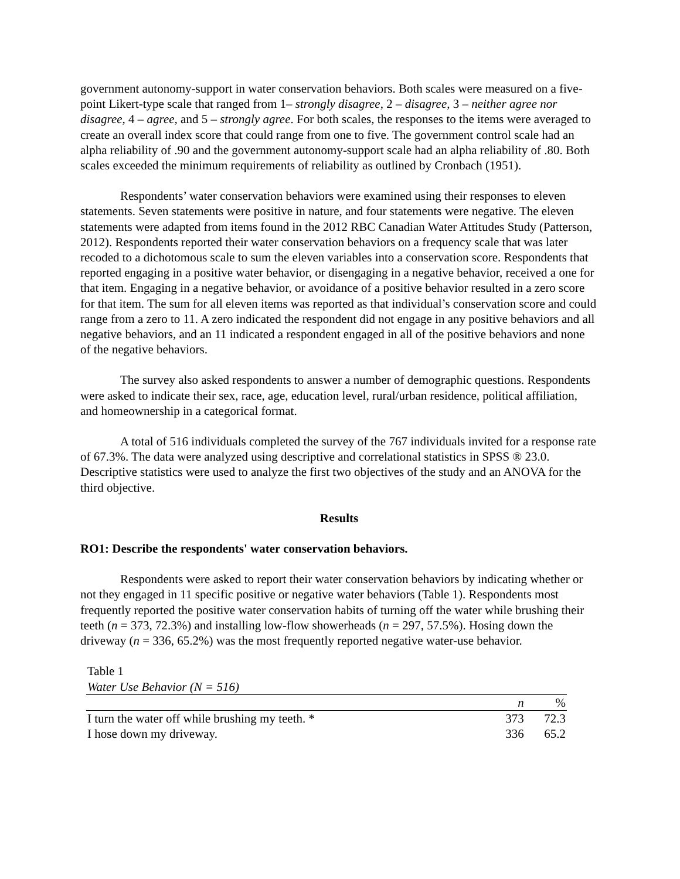government autonomy-support in water conservation behaviors. Both scales were measured on a five-point Likert-type scale that ranged from 1– strongly disagree, 2 – disagree, 3 – neither agree nor disagree, 4 – agree, and 5 – strongly agree. For both scales, the responses to the items were averaged to create an overall index score that could range from one to five. The government control scale had an alpha reliability of .90 and the government autonomy-support scale had an alpha reliability of .80. Both scales exceeded the minimum requirements of reliability as outlined by Cronbach (1951).
Respondents’ water conservation behaviors were examined using their responses to eleven statements. Seven statements were positive in nature, and four statements were negative. The eleven statements were adapted from items found in the 2012 RBC Canadian Water Attitudes Study (Patterson, 2012). Respondents reported their water conservation behaviors on a frequency scale that was later recoded to a dichotomous scale to sum the eleven variables into a conservation score. Respondents that reported engaging in a positive water behavior, or disengaging in a negative behavior, received a one for that item. Engaging in a negative behavior, or avoidance of a positive behavior resulted in a zero score for that item. The sum for all eleven items was reported as that individual’s conservation score and could range from a zero to 11. A zero indicated the respondent did not engage in any positive behaviors and all negative behaviors, and an 11 indicated a respondent engaged in all of the positive behaviors and none of the negative behaviors.
The survey also asked respondents to answer a number of demographic questions. Respondents were asked to indicate their sex, race, age, education level, rural/urban residence, political affiliation, and homeownership in a categorical format.
A total of 516 individuals completed the survey of the 767 individuals invited for a response rate of 67.3%. The data were analyzed using descriptive and correlational statistics in SPSS ® 23.0. Descriptive statistics were used to analyze the first two objectives of the study and an ANOVA for the third objective.
Results
RO1: Describe the respondents' water conservation behaviors.
Respondents were asked to report their water conservation behaviors by indicating whether or not they engaged in 11 specific positive or negative water behaviors (Table 1). Respondents most frequently reported the positive water conservation habits of turning off the water while brushing their teeth (n = 373, 72.3%) and installing low-flow showerheads (n = 297, 57.5%). Hosing down the driveway (n = 336, 65.2%) was the most frequently reported negative water-use behavior.
Table 1
Water Use Behavior (N = 516)
| | n | % |
| --- | --- | --- |
| I turn the water off while brushing my teeth. * | 373 | 72.3 |
| I hose down my driveway. | 336 | 65.2 |